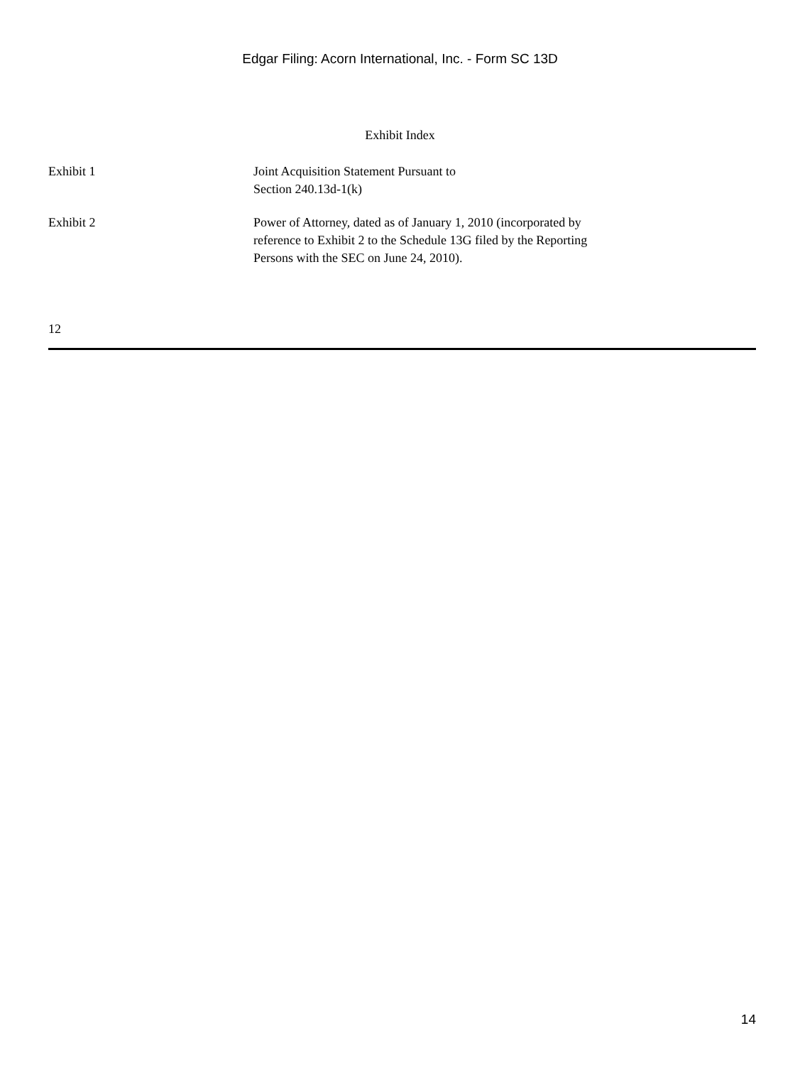Edgar Filing: Acorn International, Inc. - Form SC 13D
Exhibit Index
| Exhibit 1 | Joint Acquisition Statement Pursuant to Section 240.13d-1(k) |
| Exhibit 2 | Power of Attorney, dated as of January 1, 2010 (incorporated by reference to Exhibit 2 to the Schedule 13G filed by the Reporting Persons with the SEC on June 24, 2010). |
12
14